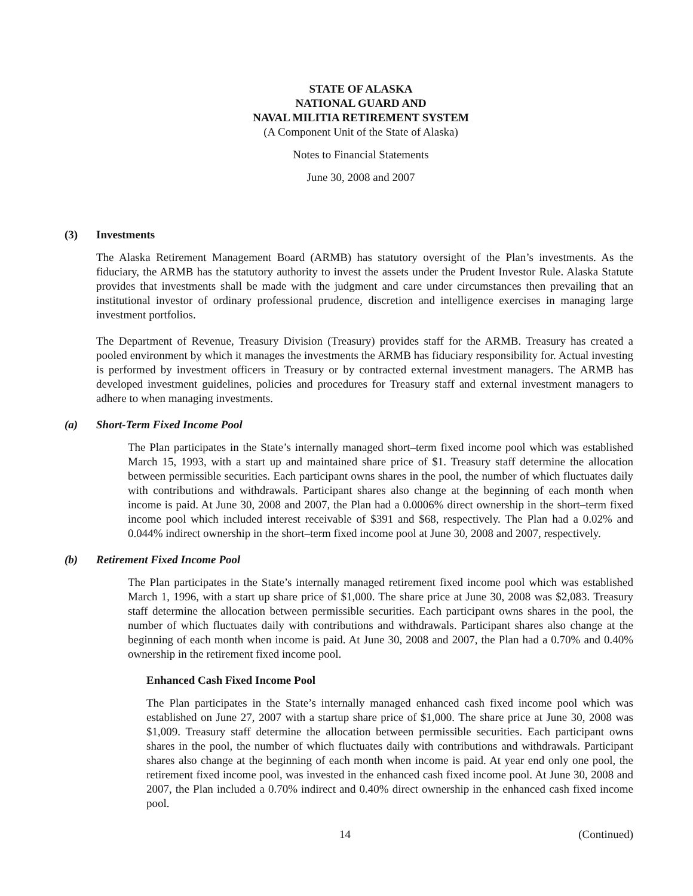STATE OF ALASKA
NATIONAL GUARD AND
NAVAL MILITIA RETIREMENT SYSTEM
(A Component Unit of the State of Alaska)
Notes to Financial Statements
June 30, 2008 and 2007
(3) Investments
The Alaska Retirement Management Board (ARMB) has statutory oversight of the Plan’s investments. As the fiduciary, the ARMB has the statutory authority to invest the assets under the Prudent Investor Rule. Alaska Statute provides that investments shall be made with the judgment and care under circumstances then prevailing that an institutional investor of ordinary professional prudence, discretion and intelligence exercises in managing large investment portfolios.
The Department of Revenue, Treasury Division (Treasury) provides staff for the ARMB. Treasury has created a pooled environment by which it manages the investments the ARMB has fiduciary responsibility for. Actual investing is performed by investment officers in Treasury or by contracted external investment managers. The ARMB has developed investment guidelines, policies and procedures for Treasury staff and external investment managers to adhere to when managing investments.
(a) Short-Term Fixed Income Pool
The Plan participates in the State’s internally managed short–term fixed income pool which was established March 15, 1993, with a start up and maintained share price of $1. Treasury staff determine the allocation between permissible securities. Each participant owns shares in the pool, the number of which fluctuates daily with contributions and withdrawals. Participant shares also change at the beginning of each month when income is paid. At June 30, 2008 and 2007, the Plan had a 0.0006% direct ownership in the short–term fixed income pool which included interest receivable of $391 and $68, respectively. The Plan had a 0.02% and 0.044% indirect ownership in the short–term fixed income pool at June 30, 2008 and 2007, respectively.
(b) Retirement Fixed Income Pool
The Plan participates in the State’s internally managed retirement fixed income pool which was established March 1, 1996, with a start up share price of $1,000. The share price at June 30, 2008 was $2,083. Treasury staff determine the allocation between permissible securities. Each participant owns shares in the pool, the number of which fluctuates daily with contributions and withdrawals. Participant shares also change at the beginning of each month when income is paid. At June 30, 2008 and 2007, the Plan had a 0.70% and 0.40% ownership in the retirement fixed income pool.
Enhanced Cash Fixed Income Pool
The Plan participates in the State’s internally managed enhanced cash fixed income pool which was established on June 27, 2007 with a startup share price of $1,000. The share price at June 30, 2008 was $1,009. Treasury staff determine the allocation between permissible securities. Each participant owns shares in the pool, the number of which fluctuates daily with contributions and withdrawals. Participant shares also change at the beginning of each month when income is paid. At year end only one pool, the retirement fixed income pool, was invested in the enhanced cash fixed income pool. At June 30, 2008 and 2007, the Plan included a 0.70% indirect and 0.40% direct ownership in the enhanced cash fixed income pool.
14 (Continued)